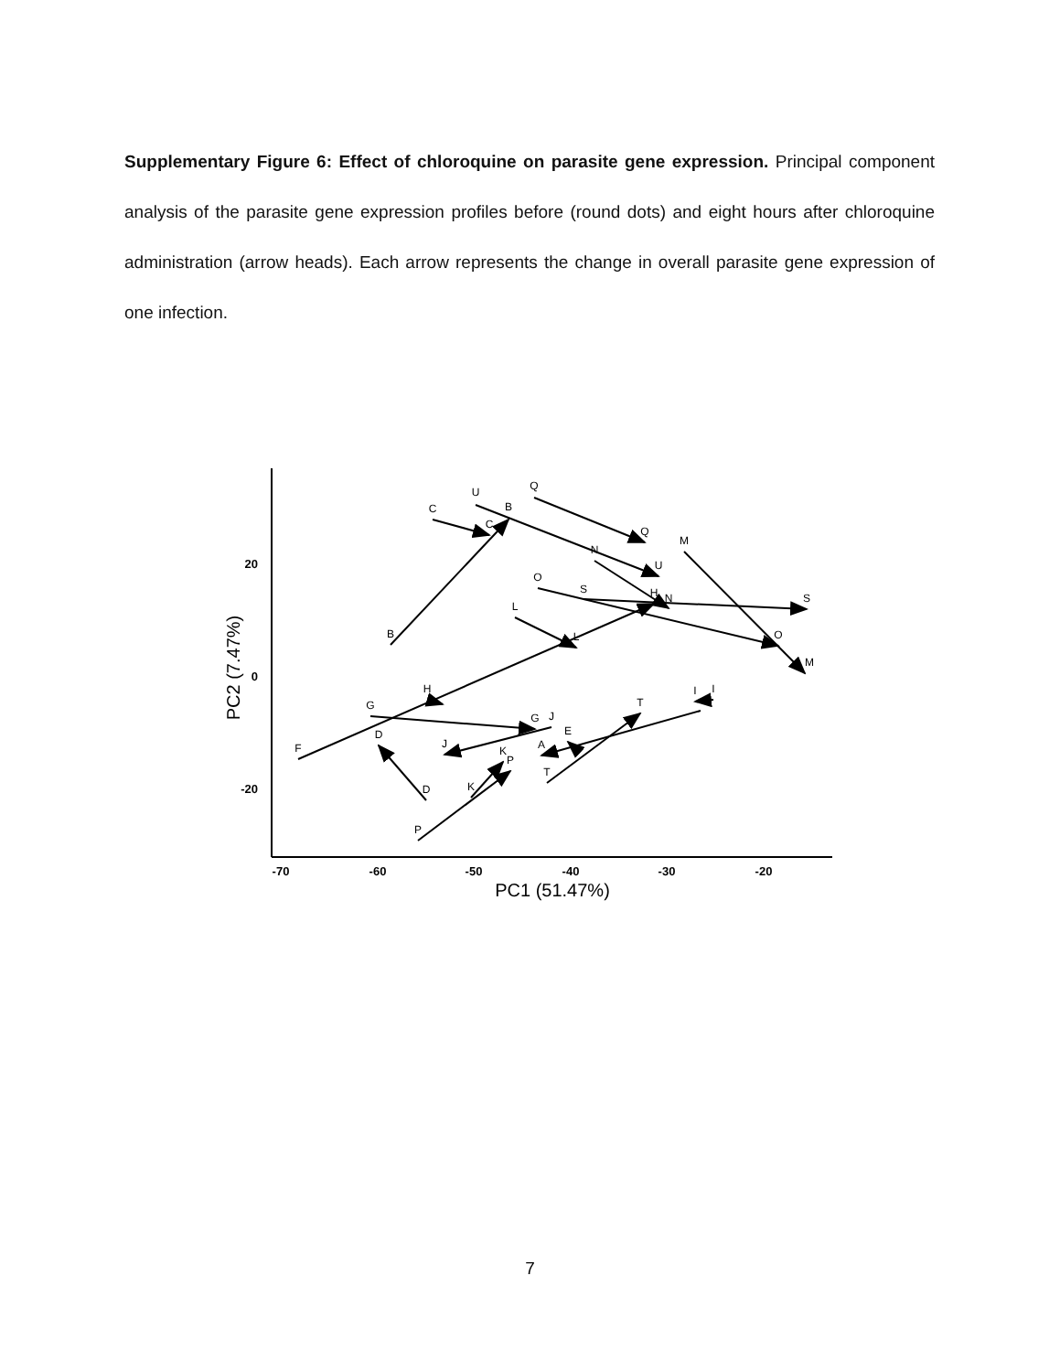Supplementary Figure 6: Effect of chloroquine on parasite gene expression. Principal component analysis of the parasite gene expression profiles before (round dots) and eight hours after chloroquine administration (arrow heads). Each arrow represents the change in overall parasite gene expression of one infection.
-70
-60
-50
-40
-30
-20
20
0
-20
PC1 (51.47%)
PC2 (7.47%)
C
C
U
U
Q
Q
B
B
M
M
N
N
O
O
S
S
L
L
F
H
H
G
G
J
J
D
D
K
K
P
P
T
T
I
I
E
A
7